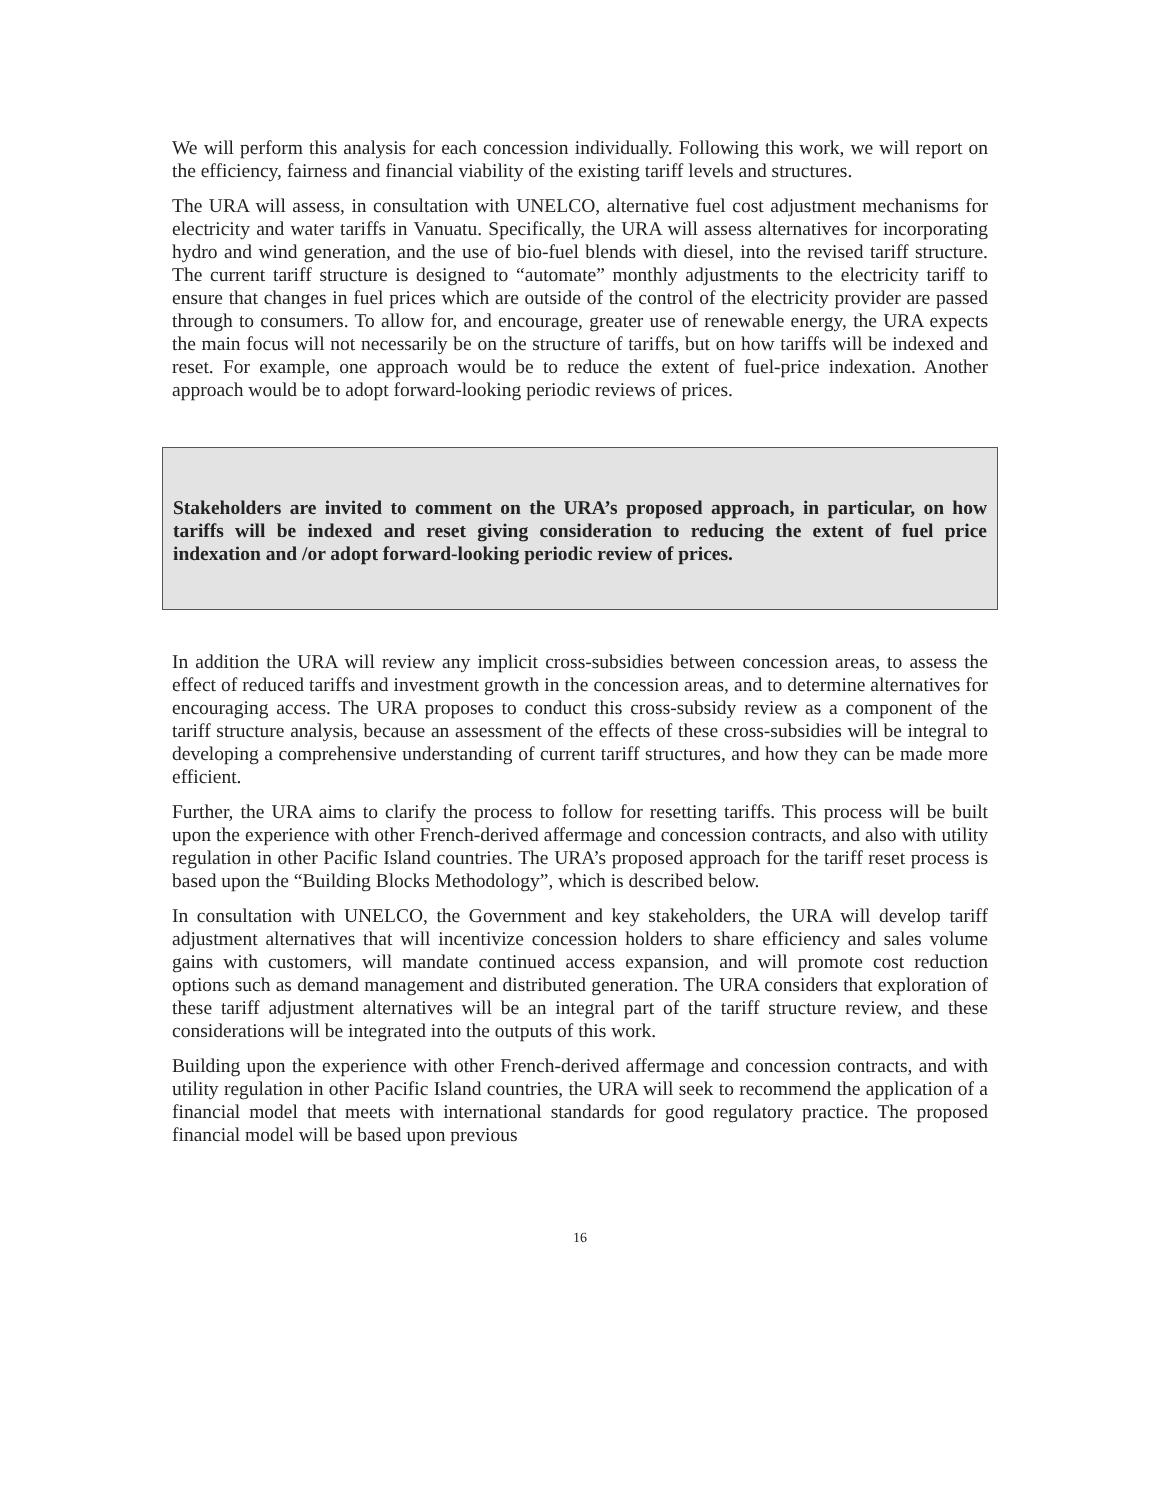We will perform this analysis for each concession individually. Following this work, we will report on the efficiency, fairness and financial viability of the existing tariff levels and structures.
The URA will assess, in consultation with UNELCO, alternative fuel cost adjustment mechanisms for electricity and water tariffs in Vanuatu. Specifically, the URA will assess alternatives for incorporating hydro and wind generation, and the use of bio-fuel blends with diesel, into the revised tariff structure. The current tariff structure is designed to “automate” monthly adjustments to the electricity tariff to ensure that changes in fuel prices which are outside of the control of the electricity provider are passed through to consumers. To allow for, and encourage, greater use of renewable energy, the URA expects the main focus will not necessarily be on the structure of tariffs, but on how tariffs will be indexed and reset. For example, one approach would be to reduce the extent of fuel-price indexation. Another approach would be to adopt forward-looking periodic reviews of prices.
Stakeholders are invited to comment on the URA’s proposed approach, in particular, on how tariffs will be indexed and reset giving consideration to reducing the extent of fuel price indexation and /or adopt forward-looking periodic review of prices.
In addition the URA will review any implicit cross-subsidies between concession areas, to assess the effect of reduced tariffs and investment growth in the concession areas, and to determine alternatives for encouraging access. The URA proposes to conduct this cross-subsidy review as a component of the tariff structure analysis, because an assessment of the effects of these cross-subsidies will be integral to developing a comprehensive understanding of current tariff structures, and how they can be made more efficient.
Further, the URA aims to clarify the process to follow for resetting tariffs. This process will be built upon the experience with other French-derived affermage and concession contracts, and also with utility regulation in other Pacific Island countries. The URA’s proposed approach for the tariff reset process is based upon the “Building Blocks Methodology”, which is described below.
In consultation with UNELCO, the Government and key stakeholders, the URA will develop tariff adjustment alternatives that will incentivize concession holders to share efficiency and sales volume gains with customers, will mandate continued access expansion, and will promote cost reduction options such as demand management and distributed generation. The URA considers that exploration of these tariff adjustment alternatives will be an integral part of the tariff structure review, and these considerations will be integrated into the outputs of this work.
Building upon the experience with other French-derived affermage and concession contracts, and with utility regulation in other Pacific Island countries, the URA will seek to recommend the application of a financial model that meets with international standards for good regulatory practice. The proposed financial model will be based upon previous
16